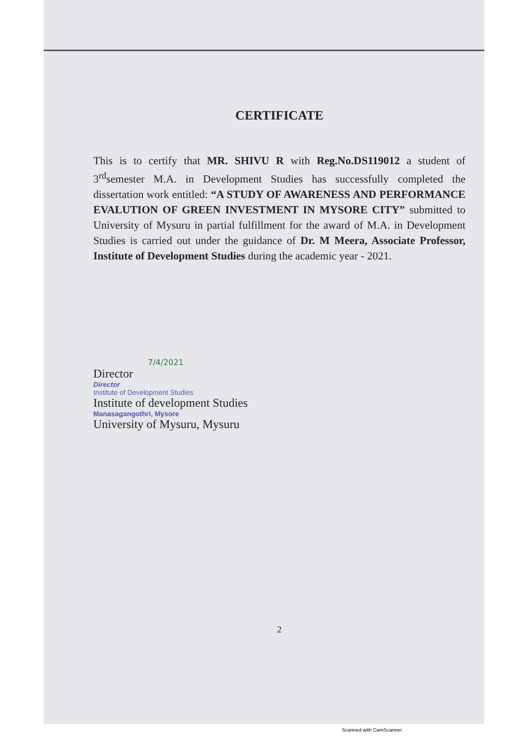CERTIFICATE
This is to certify that MR. SHIVU R with Reg.No.DS119012 a student of 3<sup>rd</sup>semester M.A. in Development Studies has successfully completed the dissertation work entitled: “A STUDY OF AWARENESS AND PERFORMANCE EVALUTION OF GREEN INVESTMENT IN MYSORE CITY” submitted to University of Mysuru in partial fulfillment for the award of M.A. in Development Studies is carried out under the guidance of Dr. M Meera, Associate Professor, Institute of Development Studies during the academic year - 2021.
7/4/2021
Director
Director
Institute of Development Studies
Institute of development Studies
Manasagangothri, Mysore
University of Mysuru, Mysuru
2
Scanned with CamScanner